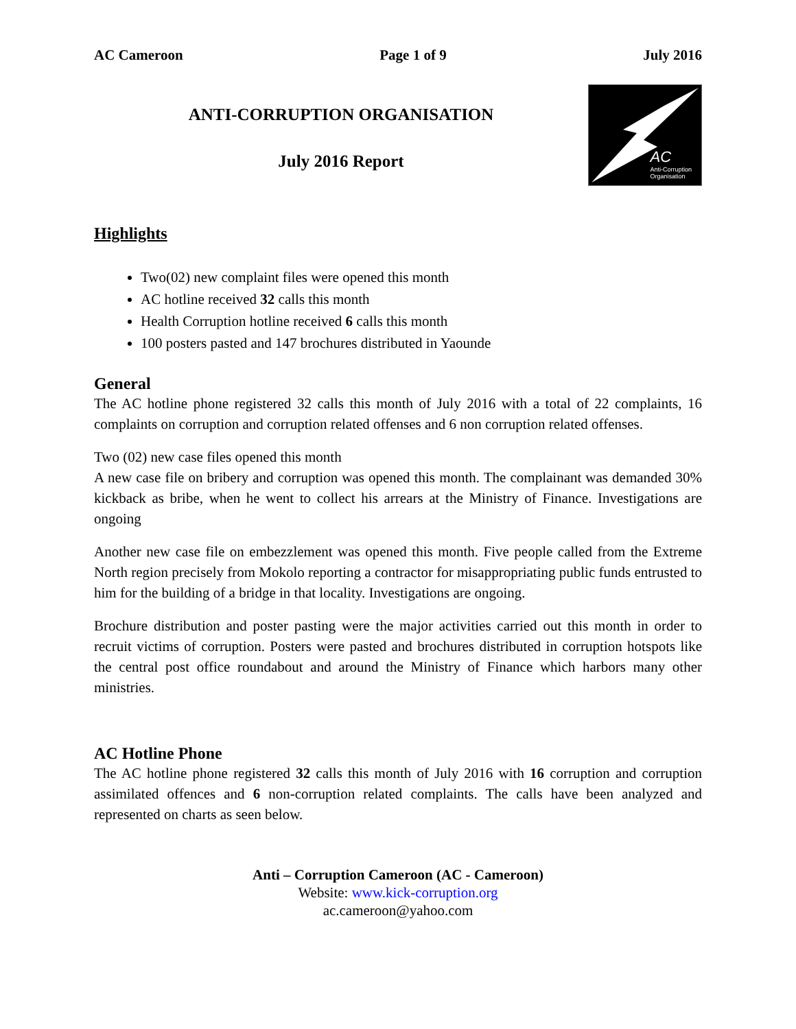AC Cameroon Page 1 of 9 July 2016
ANTI-CORRUPTION ORGANISATION
July 2016 Report
AC
Anti-Corruption
Organisation
Highlights
Two(02) new complaint files were opened this month
AC hotline received 32 calls this month
Health Corruption hotline received 6 calls this month
100 posters pasted and 147 brochures distributed in Yaounde
General
The AC hotline phone registered 32 calls this month of July 2016 with a total of 22 complaints, 16 complaints on corruption and corruption related offenses and 6 non corruption related offenses.
Two (02) new case files opened this month
A new case file on bribery and corruption was opened this month. The complainant was demanded 30% kickback as bribe, when he went to collect his arrears at the Ministry of Finance. Investigations are ongoing
Another new case file on embezzlement was opened this month. Five people called from the Extreme North region precisely from Mokolo reporting a contractor for misappropriating public funds entrusted to him for the building of a bridge in that locality. Investigations are ongoing.
Brochure distribution and poster pasting were the major activities carried out this month in order to recruit victims of corruption. Posters were pasted and brochures distributed in corruption hotspots like the central post office roundabout and around the Ministry of Finance which harbors many other ministries.
AC Hotline Phone
The AC hotline phone registered 32 calls this month of July 2016 with 16 corruption and corruption assimilated offences and 6 non-corruption related complaints. The calls have been analyzed and represented on charts as seen below.
Anti – Corruption Cameroon (AC - Cameroon)
Website: www.kick-corruption.org
ac.cameroon@yahoo.com